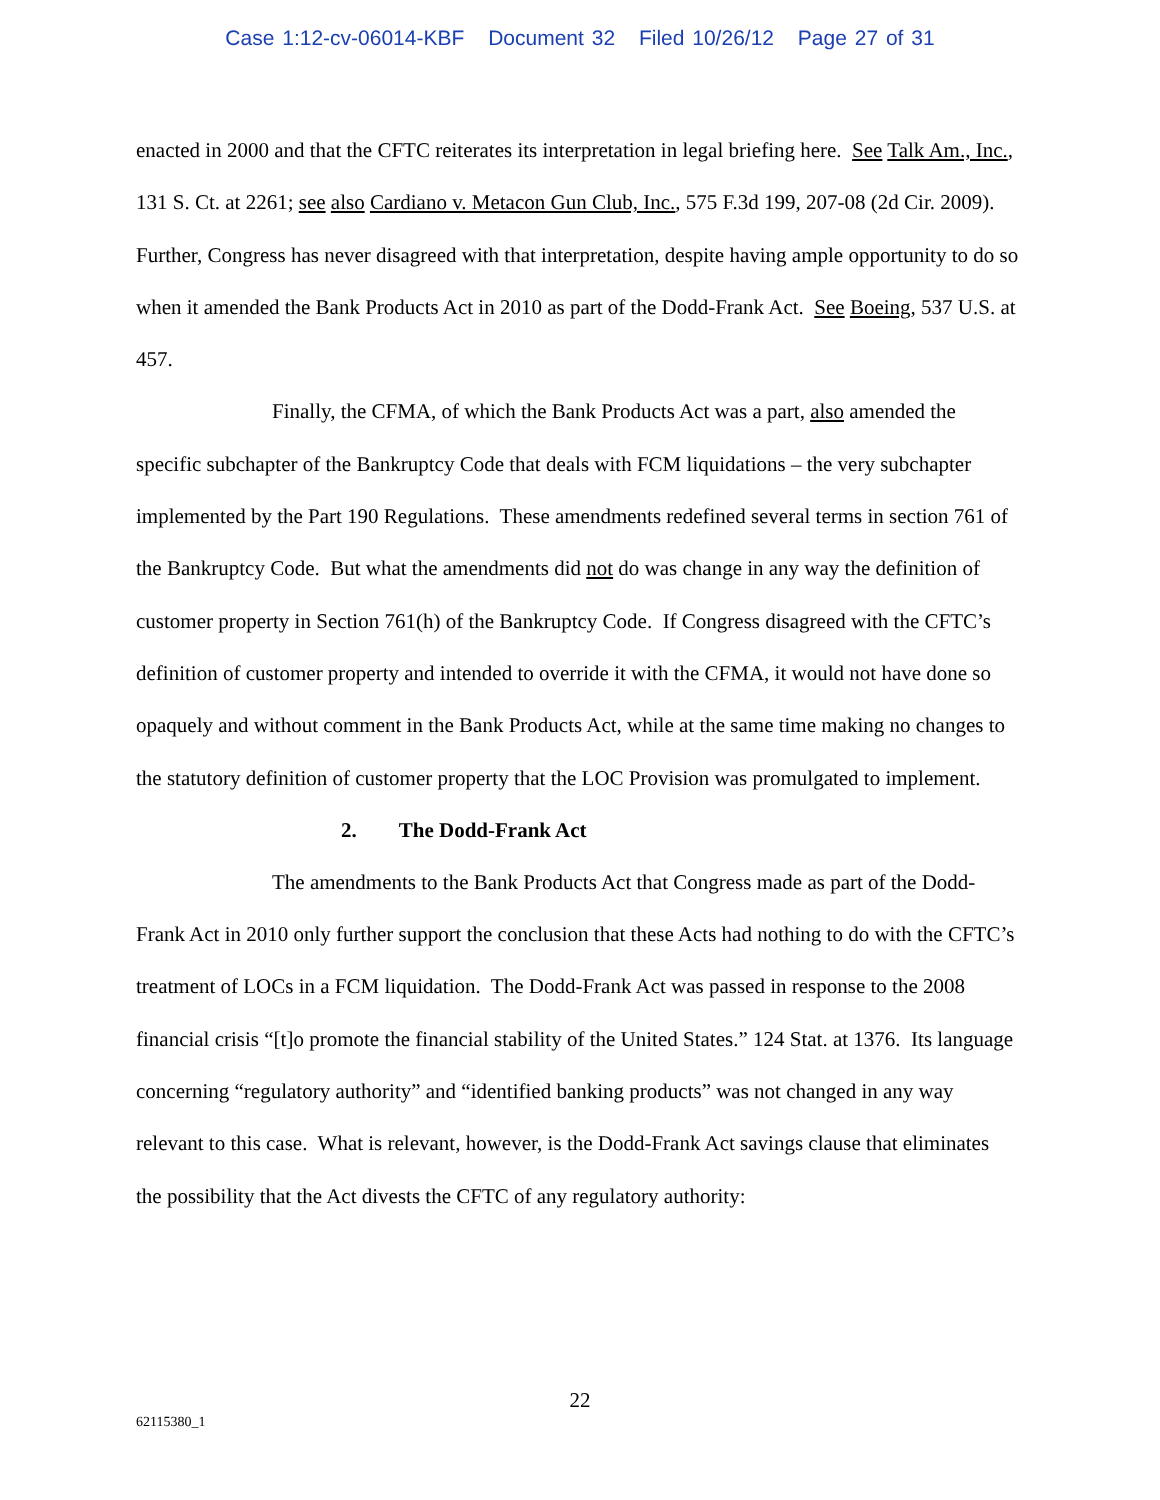Case 1:12-cv-06014-KBF Document 32 Filed 10/26/12 Page 27 of 31
enacted in 2000 and that the CFTC reiterates its interpretation in legal briefing here. See Talk Am., Inc., 131 S. Ct. at 2261; see also Cardiano v. Metacon Gun Club, Inc., 575 F.3d 199, 207-08 (2d Cir. 2009). Further, Congress has never disagreed with that interpretation, despite having ample opportunity to do so when it amended the Bank Products Act in 2010 as part of the Dodd-Frank Act. See Boeing, 537 U.S. at 457.
Finally, the CFMA, of which the Bank Products Act was a part, also amended the specific subchapter of the Bankruptcy Code that deals with FCM liquidations – the very subchapter implemented by the Part 190 Regulations. These amendments redefined several terms in section 761 of the Bankruptcy Code. But what the amendments did not do was change in any way the definition of customer property in Section 761(h) of the Bankruptcy Code. If Congress disagreed with the CFTC’s definition of customer property and intended to override it with the CFMA, it would not have done so opaquely and without comment in the Bank Products Act, while at the same time making no changes to the statutory definition of customer property that the LOC Provision was promulgated to implement.
2. The Dodd-Frank Act
The amendments to the Bank Products Act that Congress made as part of the Dodd-Frank Act in 2010 only further support the conclusion that these Acts had nothing to do with the CFTC’s treatment of LOCs in a FCM liquidation. The Dodd-Frank Act was passed in response to the 2008 financial crisis “[t]o promote the financial stability of the United States.” 124 Stat. at 1376. Its language concerning “regulatory authority” and “identified banking products” was not changed in any way relevant to this case. What is relevant, however, is the Dodd-Frank Act savings clause that eliminates the possibility that the Act divests the CFTC of any regulatory authority:
22
62115380_1